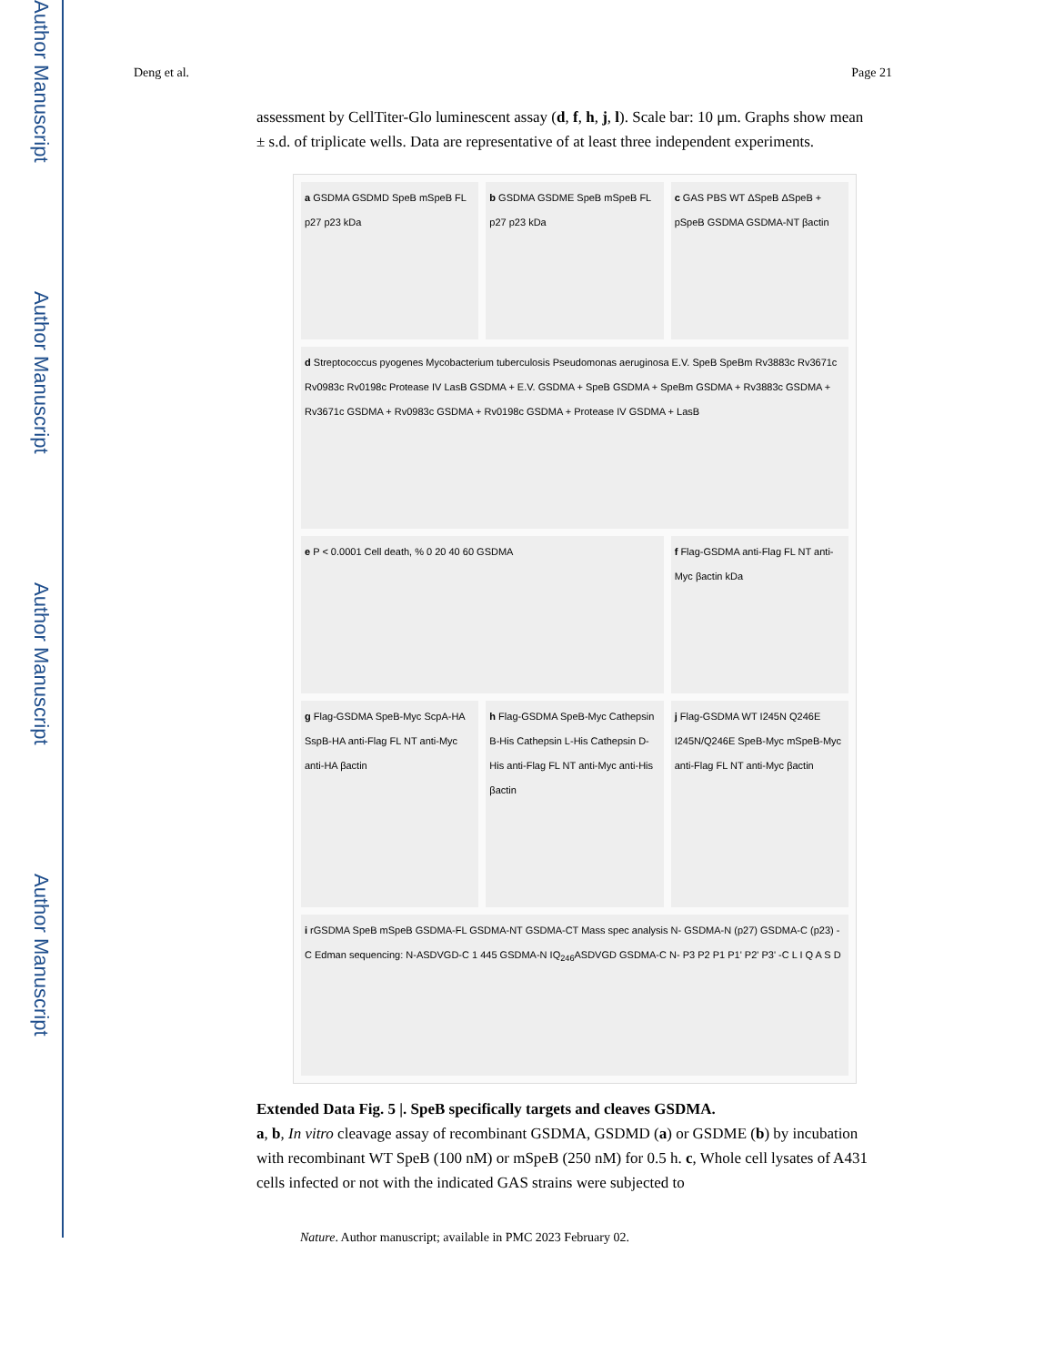Author Manuscript
Author Manuscript
Author Manuscript
Author Manuscript
Deng et al. Page 21
assessment by CellTiter-Glo luminescent assay (d, f, h, j, l). Scale bar: 10 μm. Graphs show mean ± s.d. of triplicate wells. Data are representative of at least three independent experiments.
a GSDMA GSDMD SpeB mSpeB FL p27 p23 kDa
b GSDMA GSDME SpeB mSpeB FL p27 p23 kDa
c GAS PBS WT ΔSpeB ΔSpeB + pSpeB GSDMA GSDMA-NT βactin
d Streptococcus pyogenes Mycobacterium tuberculosis Pseudomonas aeruginosa E.V. SpeB SpeBm Rv3883c Rv3671c Rv0983c Rv0198c Protease IV LasB GSDMA + E.V. GSDMA + SpeB GSDMA + SpeBm GSDMA + Rv3883c GSDMA + Rv3671c GSDMA + Rv0983c GSDMA + Rv0198c GSDMA + Protease IV GSDMA + LasB
e P < 0.0001 Cell death, % 0 20 40 60 GSDMA
f Flag-GSDMA anti-Flag FL NT anti-Myc βactin kDa
g Flag-GSDMA SpeB-Myc ScpA-HA SspB-HA anti-Flag FL NT anti-Myc anti-HA βactin
h Flag-GSDMA SpeB-Myc Cathepsin B-His Cathepsin L-His Cathepsin D-His anti-Flag FL NT anti-Myc anti-His βactin
j Flag-GSDMA WT I245N Q246E I245N/Q246E SpeB-Myc mSpeB-Myc anti-Flag FL NT anti-Myc βactin
i rGSDMA SpeB mSpeB GSDMA-FL GSDMA-NT GSDMA-CT Mass spec analysis N- GSDMA-N (p27) GSDMA-C (p23) -C Edman sequencing: N-ASDVGD-C 1 445 GSDMA-N IQ<sub>246</sub>ASDVGD GSDMA-C N- P3 P2 P1 P1' P2' P3' -C L I Q A S D
Extended Data Fig. 5 |. SpeB specifically targets and cleaves GSDMA.
a, b, In vitro cleavage assay of recombinant GSDMA, GSDMD (a) or GSDME (b) by incubation with recombinant WT SpeB (100 nM) or mSpeB (250 nM) for 0.5 h. c, Whole cell lysates of A431 cells infected or not with the indicated GAS strains were subjected to
Nature. Author manuscript; available in PMC 2023 February 02.